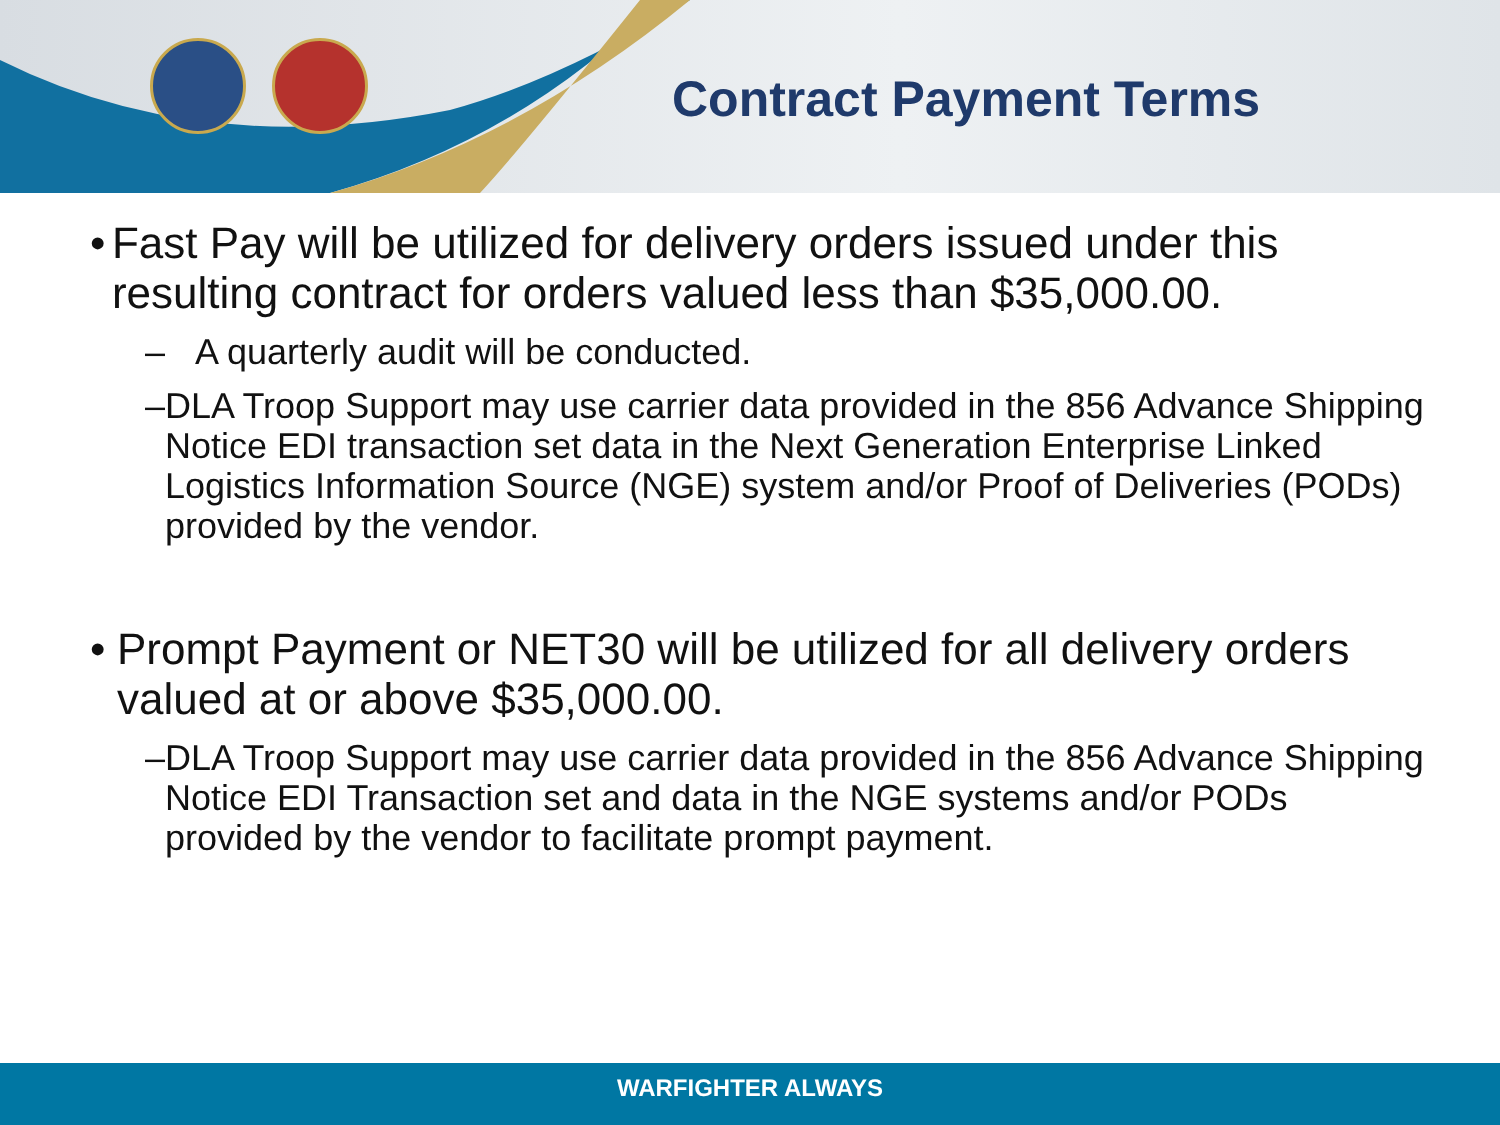Contract Payment Terms
• Fast Pay will be utilized for delivery orders issued under this resulting contract for orders valued less than $35,000.00.
– A quarterly audit will be conducted.
– DLA Troop Support may use carrier data provided in the 856 Advance Shipping Notice EDI transaction set data in the Next Generation Enterprise Linked Logistics Information Source (NGE) system and/or Proof of Deliveries (PODs) provided by the vendor.
• Prompt Payment or NET30 will be utilized for all delivery orders valued at or above $35,000.00.
– DLA Troop Support may use carrier data provided in the 856 Advance Shipping Notice EDI Transaction set and data in the NGE systems and/or PODs provided by the vendor to facilitate prompt payment.
WARFIGHTER ALWAYS